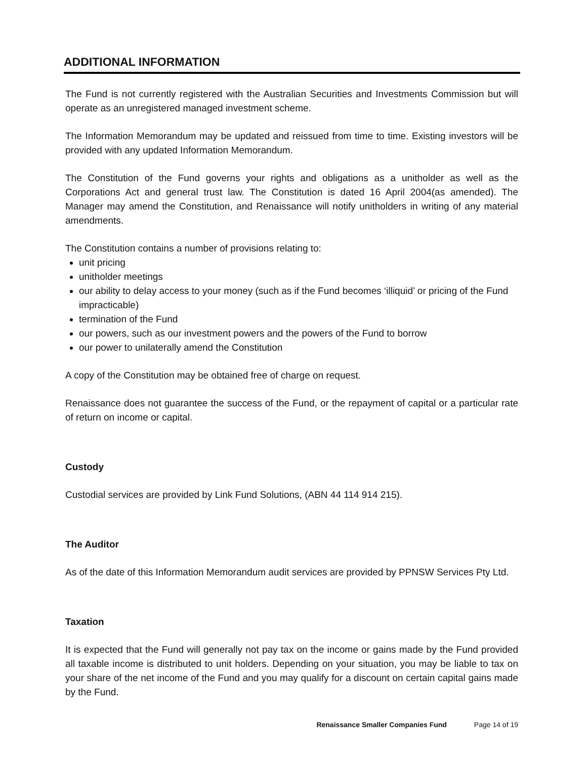ADDITIONAL INFORMATION
The Fund is not currently registered with the Australian Securities and Investments Commission but will operate as an unregistered managed investment scheme.
The Information Memorandum may be updated and reissued from time to time. Existing investors will be provided with any updated Information Memorandum.
The Constitution of the Fund governs your rights and obligations as a unitholder as well as the Corporations Act and general trust law. The Constitution is dated 16 April 2004(as amended). The Manager may amend the Constitution, and Renaissance will notify unitholders in writing of any material amendments.
The Constitution contains a number of provisions relating to:
unit pricing
unitholder meetings
our ability to delay access to your money (such as if the Fund becomes ‘illiquid’ or pricing of the Fund impracticable)
termination of the Fund
our powers, such as our investment powers and the powers of the Fund to borrow
our power to unilaterally amend the Constitution
A copy of the Constitution may be obtained free of charge on request.
Renaissance does not guarantee the success of the Fund, or the repayment of capital or a particular rate of return on income or capital.
Custody
Custodial services are provided by Link Fund Solutions, (ABN 44 114 914 215).
The Auditor
As of the date of this Information Memorandum audit services are provided by PPNSW Services Pty Ltd.
Taxation
It is expected that the Fund will generally not pay tax on the income or gains made by the Fund provided all taxable income is distributed to unit holders. Depending on your situation, you may be liable to tax on your share of the net income of the Fund and you may qualify for a discount on certain capital gains made by the Fund.
Renaissance Smaller Companies Fund Page 14 of 19